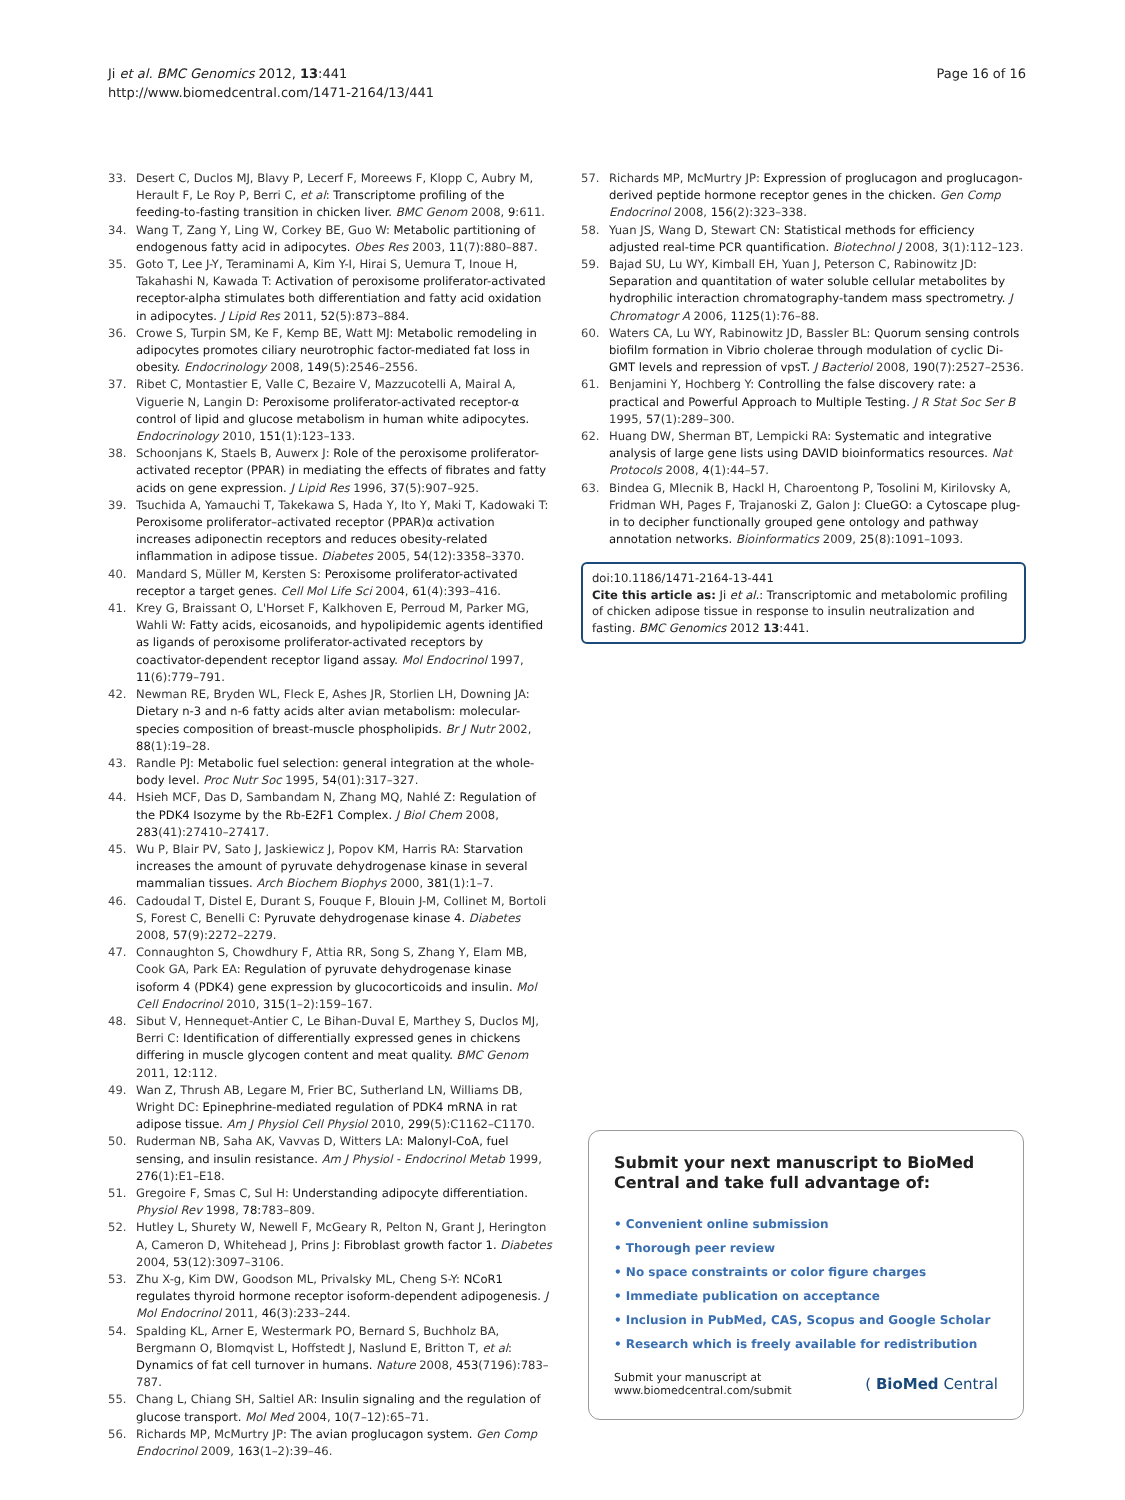Ji et al. BMC Genomics 2012, 13:441
http://www.biomedcentral.com/1471-2164/13/441
Page 16 of 16
33. Desert C, Duclos MJ, Blavy P, Lecerf F, Moreews F, Klopp C, Aubry M, Herault F, Le Roy P, Berri C, et al: Transcriptome profiling of the feeding-to-fasting transition in chicken liver. BMC Genom 2008, 9:611.
34. Wang T, Zang Y, Ling W, Corkey BE, Guo W: Metabolic partitioning of endogenous fatty acid in adipocytes. Obes Res 2003, 11(7):880–887.
35. Goto T, Lee J-Y, Teraminami A, Kim Y-I, Hirai S, Uemura T, Inoue H, Takahashi N, Kawada T: Activation of peroxisome proliferator-activated receptor-alpha stimulates both differentiation and fatty acid oxidation in adipocytes. J Lipid Res 2011, 52(5):873–884.
36. Crowe S, Turpin SM, Ke F, Kemp BE, Watt MJ: Metabolic remodeling in adipocytes promotes ciliary neurotrophic factor-mediated fat loss in obesity. Endocrinology 2008, 149(5):2546–2556.
37. Ribet C, Montastier E, Valle C, Bezaire V, Mazzucotelli A, Mairal A, Viguerie N, Langin D: Peroxisome proliferator-activated receptor-α control of lipid and glucose metabolism in human white adipocytes. Endocrinology 2010, 151(1):123–133.
38. Schoonjans K, Staels B, Auwerx J: Role of the peroxisome proliferator-activated receptor (PPAR) in mediating the effects of fibrates and fatty acids on gene expression. J Lipid Res 1996, 37(5):907–925.
39. Tsuchida A, Yamauchi T, Takekawa S, Hada Y, Ito Y, Maki T, Kadowaki T: Peroxisome proliferator–activated receptor (PPAR)α activation increases adiponectin receptors and reduces obesity-related inflammation in adipose tissue. Diabetes 2005, 54(12):3358–3370.
40. Mandard S, Müller M, Kersten S: Peroxisome proliferator-activated receptor a target genes. Cell Mol Life Sci 2004, 61(4):393–416.
41. Krey G, Braissant O, L'Horset F, Kalkhoven E, Perroud M, Parker MG, Wahli W: Fatty acids, eicosanoids, and hypolipidemic agents identified as ligands of peroxisome proliferator-activated receptors by coactivator-dependent receptor ligand assay. Mol Endocrinol 1997, 11(6):779–791.
42. Newman RE, Bryden WL, Fleck E, Ashes JR, Storlien LH, Downing JA: Dietary n-3 and n-6 fatty acids alter avian metabolism: molecular-species composition of breast-muscle phospholipids. Br J Nutr 2002, 88(1):19–28.
43. Randle PJ: Metabolic fuel selection: general integration at the whole-body level. Proc Nutr Soc 1995, 54(01):317–327.
44. Hsieh MCF, Das D, Sambandam N, Zhang MQ, Nahlé Z: Regulation of the PDK4 Isozyme by the Rb-E2F1 Complex. J Biol Chem 2008, 283(41):27410–27417.
45. Wu P, Blair PV, Sato J, Jaskiewicz J, Popov KM, Harris RA: Starvation increases the amount of pyruvate dehydrogenase kinase in several mammalian tissues. Arch Biochem Biophys 2000, 381(1):1–7.
46. Cadoudal T, Distel E, Durant S, Fouque F, Blouin J-M, Collinet M, Bortoli S, Forest C, Benelli C: Pyruvate dehydrogenase kinase 4. Diabetes 2008, 57(9):2272–2279.
47. Connaughton S, Chowdhury F, Attia RR, Song S, Zhang Y, Elam MB, Cook GA, Park EA: Regulation of pyruvate dehydrogenase kinase isoform 4 (PDK4) gene expression by glucocorticoids and insulin. Mol Cell Endocrinol 2010, 315(1–2):159–167.
48. Sibut V, Hennequet-Antier C, Le Bihan-Duval E, Marthey S, Duclos MJ, Berri C: Identification of differentially expressed genes in chickens differing in muscle glycogen content and meat quality. BMC Genom 2011, 12:112.
49. Wan Z, Thrush AB, Legare M, Frier BC, Sutherland LN, Williams DB, Wright DC: Epinephrine-mediated regulation of PDK4 mRNA in rat adipose tissue. Am J Physiol Cell Physiol 2010, 299(5):C1162–C1170.
50. Ruderman NB, Saha AK, Vavvas D, Witters LA: Malonyl-CoA, fuel sensing, and insulin resistance. Am J Physiol - Endocrinol Metab 1999, 276(1):E1–E18.
51. Gregoire F, Smas C, Sul H: Understanding adipocyte differentiation. Physiol Rev 1998, 78: 783–809.
52. Hutley L, Shurety W, Newell F, McGeary R, Pelton N, Grant J, Herington A, Cameron D, Whitehead J, Prins J: Fibroblast growth factor 1. Diabetes 2004, 53(12):3097–3106.
53. Zhu X-g, Kim DW, Goodson ML, Privalsky ML, Cheng S-Y: NCoR1 regulates thyroid hormone receptor isoform-dependent adipogenesis. J Mol Endocrinol 2011, 46(3):233–244.
54. Spalding KL, Arner E, Westermark PO, Bernard S, Buchholz BA, Bergmann O, Blomqvist L, Hoffstedt J, Naslund E, Britton T, et al: Dynamics of fat cell turnover in humans. Nature 2008, 453(7196):783–787.
55. Chang L, Chiang SH, Saltiel AR: Insulin signaling and the regulation of glucose transport. Mol Med 2004, 10(7–12):65–71.
56. Richards MP, McMurtry JP: The avian proglucagon system. Gen Comp Endocrinol 2009, 163(1–2):39–46.
57. Richards MP, McMurtry JP: Expression of proglucagon and proglucagon-derived peptide hormone receptor genes in the chicken. Gen Comp Endocrinol 2008, 156(2):323–338.
58. Yuan JS, Wang D, Stewart CN: Statistical methods for efficiency adjusted real-time PCR quantification. Biotechnol J 2008, 3(1):112–123.
59. Bajad SU, Lu WY, Kimball EH, Yuan J, Peterson C, Rabinowitz JD: Separation and quantitation of water soluble cellular metabolites by hydrophilic interaction chromatography-tandem mass spectrometry. J Chromatogr A 2006, 1125(1):76–88.
60. Waters CA, Lu WY, Rabinowitz JD, Bassler BL: Quorum sensing controls biofilm formation in Vibrio cholerae through modulation of cyclic Di-GMT levels and repression of vpsT. J Bacteriol 2008, 190(7):2527–2536.
61. Benjamini Y, Hochberg Y: Controlling the false discovery rate: a practical and Powerful Approach to Multiple Testing. J R Stat Soc Ser B 1995, 57(1):289–300.
62. Huang DW, Sherman BT, Lempicki RA: Systematic and integrative analysis of large gene lists using DAVID bioinformatics resources. Nat Protocols 2008, 4(1):44–57.
63. Bindea G, Mlecnik B, Hackl H, Charoentong P, Tosolini M, Kirilovsky A, Fridman WH, Pages F, Trajanoski Z, Galon J: ClueGO: a Cytoscape plug-in to decipher functionally grouped gene ontology and pathway annotation networks. Bioinformatics 2009, 25(8):1091–1093.
doi:10.1186/1471-2164-13-441
Cite this article as: Ji et al.: Transcriptomic and metabolomic profiling of chicken adipose tissue in response to insulin neutralization and fasting. BMC Genomics 2012 13:441.
Submit your next manuscript to BioMed Central and take full advantage of:
• Convenient online submission
• Thorough peer review
• No space constraints or color figure charges
• Immediate publication on acceptance
• Inclusion in PubMed, CAS, Scopus and Google Scholar
• Research which is freely available for redistribution
Submit your manuscript at
www.biomedcentral.com/submit
( BioMed Central